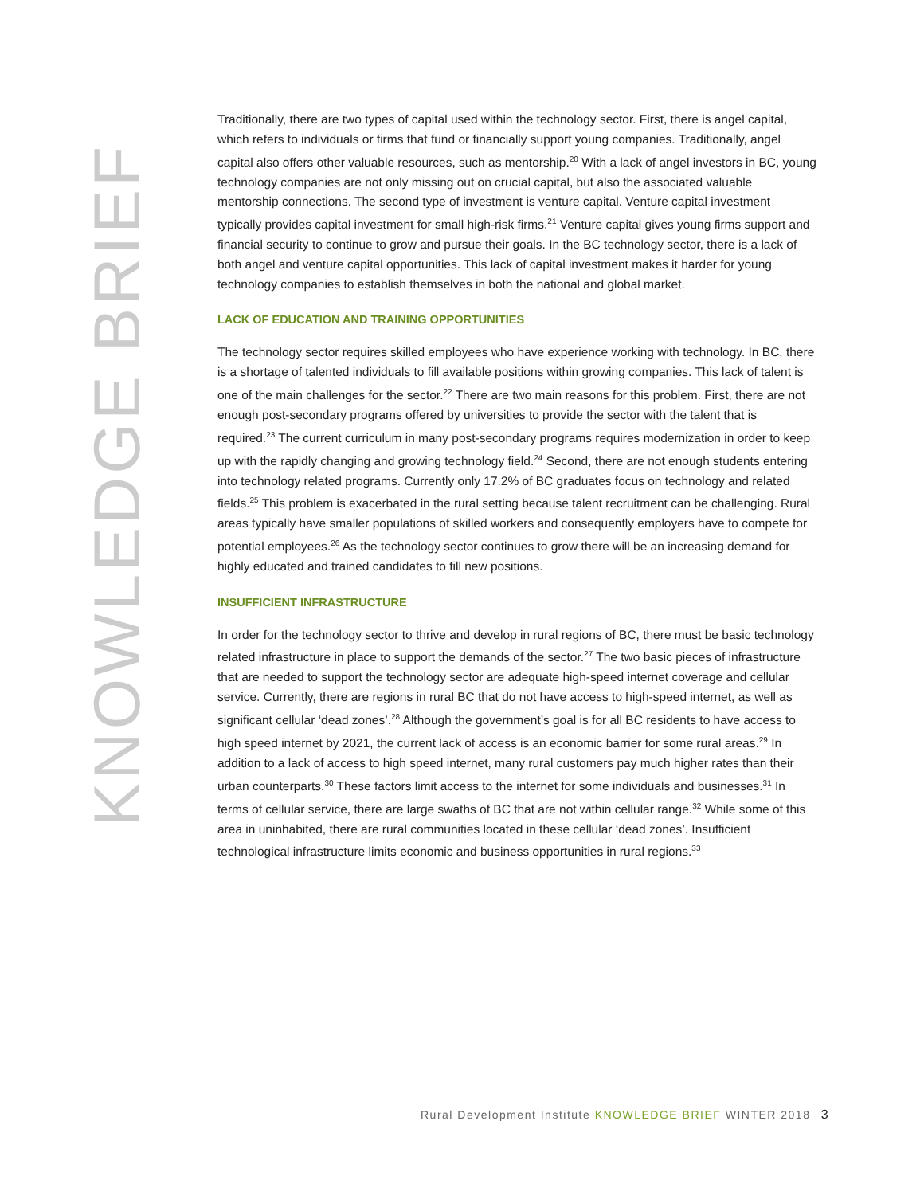KNOWLEDGE BRIEF
Traditionally, there are two types of capital used within the technology sector. First, there is angel capital, which refers to individuals or firms that fund or financially support young companies. Traditionally, angel capital also offers other valuable resources, such as mentorship.<sup>20</sup> With a lack of angel investors in BC, young technology companies are not only missing out on crucial capital, but also the associated valuable mentorship connections. The second type of investment is venture capital. Venture capital investment typically provides capital investment for small high-risk firms.<sup>21</sup> Venture capital gives young firms support and financial security to continue to grow and pursue their goals. In the BC technology sector, there is a lack of both angel and venture capital opportunities. This lack of capital investment makes it harder for young technology companies to establish themselves in both the national and global market.
LACK OF EDUCATION AND TRAINING OPPORTUNITIES
The technology sector requires skilled employees who have experience working with technology. In BC, there is a shortage of talented individuals to fill available positions within growing companies. This lack of talent is one of the main challenges for the sector.<sup>22</sup> There are two main reasons for this problem. First, there are not enough post-secondary programs offered by universities to provide the sector with the talent that is required.<sup>23</sup> The current curriculum in many post-secondary programs requires modernization in order to keep up with the rapidly changing and growing technology field.<sup>24</sup> Second, there are not enough students entering into technology related programs. Currently only 17.2% of BC graduates focus on technology and related fields.<sup>25</sup> This problem is exacerbated in the rural setting because talent recruitment can be challenging. Rural areas typically have smaller populations of skilled workers and consequently employers have to compete for potential employees.<sup>26</sup> As the technology sector continues to grow there will be an increasing demand for highly educated and trained candidates to fill new positions.
INSUFFICIENT INFRASTRUCTURE
In order for the technology sector to thrive and develop in rural regions of BC, there must be basic technology related infrastructure in place to support the demands of the sector.<sup>27</sup> The two basic pieces of infrastructure that are needed to support the technology sector are adequate high-speed internet coverage and cellular service. Currently, there are regions in rural BC that do not have access to high-speed internet, as well as significant cellular ‘dead zones’.<sup>28</sup> Although the government’s goal is for all BC residents to have access to high speed internet by 2021, the current lack of access is an economic barrier for some rural areas.<sup>29</sup> In addition to a lack of access to high speed internet, many rural customers pay much higher rates than their urban counterparts.<sup>30</sup> These factors limit access to the internet for some individuals and businesses.<sup>31</sup> In terms of cellular service, there are large swaths of BC that are not within cellular range.<sup>32</sup> While some of this area in uninhabited, there are rural communities located in these cellular ‘dead zones’. Insufficient technological infrastructure limits economic and business opportunities in rural regions.<sup>33</sup>
Rural Development Institute KNOWLEDGE BRIEF WINTER 2018 3